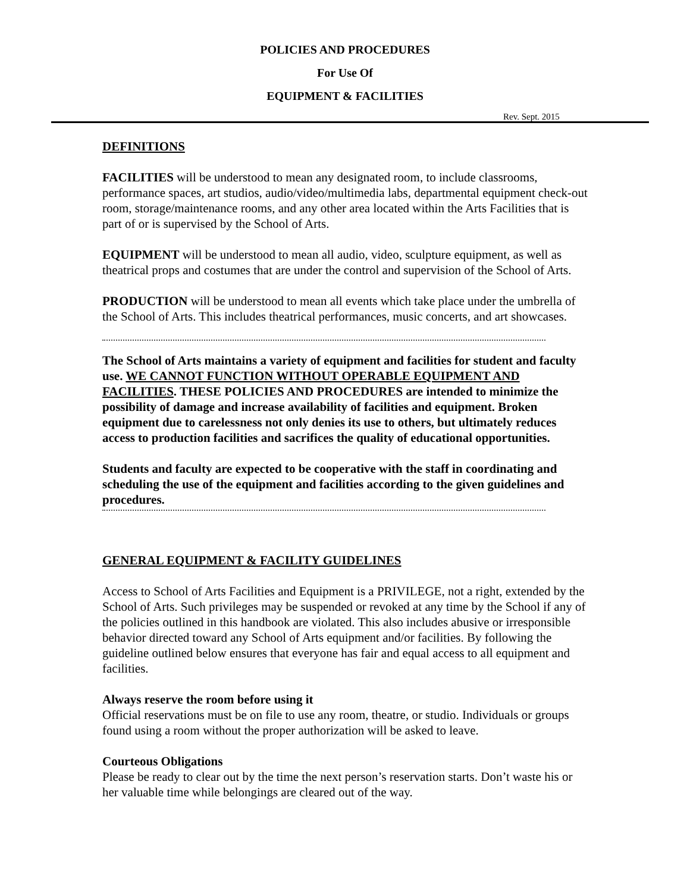POLICIES AND PROCEDURES
For Use Of
EQUIPMENT & FACILITIES
Rev. Sept. 2015
DEFINITIONS
FACILITIES will be understood to mean any designated room, to include classrooms, performance spaces, art studios, audio/video/multimedia labs, departmental equipment check-out room, storage/maintenance rooms, and any other area located within the Arts Facilities that is part of or is supervised by the School of Arts.
EQUIPMENT will be understood to mean all audio, video, sculpture equipment, as well as theatrical props and costumes that are under the control and supervision of the School of Arts.
PRODUCTION will be understood to mean all events which take place under the umbrella of the School of Arts. This includes theatrical performances, music concerts, and art showcases.
The School of Arts maintains a variety of equipment and facilities for student and faculty use. WE CANNOT FUNCTION WITHOUT OPERABLE EQUIPMENT AND FACILITIES. THESE POLICIES AND PROCEDURES are intended to minimize the possibility of damage and increase availability of facilities and equipment. Broken equipment due to carelessness not only denies its use to others, but ultimately reduces access to production facilities and sacrifices the quality of educational opportunities.
Students and faculty are expected to be cooperative with the staff in coordinating and scheduling the use of the equipment and facilities according to the given guidelines and procedures.
GENERAL EQUIPMENT & FACILITY GUIDELINES
Access to School of Arts Facilities and Equipment is a PRIVILEGE, not a right, extended by the School of Arts. Such privileges may be suspended or revoked at any time by the School if any of the policies outlined in this handbook are violated. This also includes abusive or irresponsible behavior directed toward any School of Arts equipment and/or facilities. By following the guideline outlined below ensures that everyone has fair and equal access to all equipment and facilities.
Always reserve the room before using it
Official reservations must be on file to use any room, theatre, or studio. Individuals or groups found using a room without the proper authorization will be asked to leave.
Courteous Obligations
Please be ready to clear out by the time the next person’s reservation starts. Don’t waste his or her valuable time while belongings are cleared out of the way.